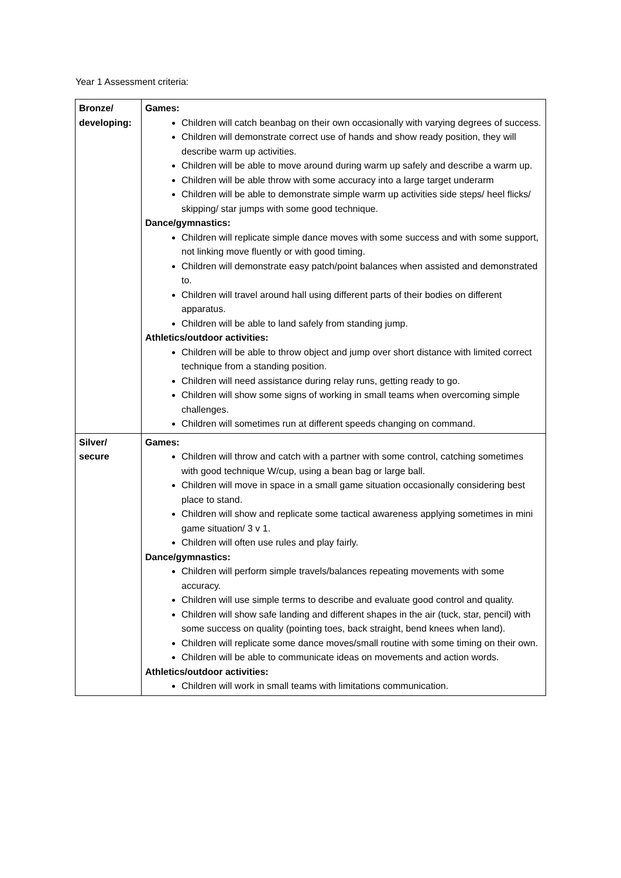Year 1 Assessment criteria:
| Bronze/ developing: | Games: Children will catch beanbag on their own occasionally with varying degrees of success. Children will demonstrate correct use of hands and show ready position, they will describe warm up activities. Children will be able to move around during warm up safely and describe a warm up. Children will be able throw with some accuracy into a large target underarm Children will be able to demonstrate simple warm up activities side steps/ heel flicks/ skipping/ star jumps with some good technique. Dance/gymnastics: Children will replicate simple dance moves with some success and with some support, not linking move fluently or with good timing. Children will demonstrate easy patch/point balances when assisted and demonstrated to. Children will travel around hall using different parts of their bodies on different apparatus. Children will be able to land safely from standing jump. Athletics/outdoor activities: Children will be able to throw object and jump over short distance with limited correct technique from a standing position. Children will need assistance during relay runs, getting ready to go. Children will show some signs of working in small teams when overcoming simple challenges. Children will sometimes run at different speeds changing on command. |
| Silver/ secure | Games: Children will throw and catch with a partner with some control, catching sometimes with good technique W/cup, using a bean bag or large ball. Children will move in space in a small game situation occasionally considering best place to stand. Children will show and replicate some tactical awareness applying sometimes in mini game situation/ 3 v 1. Children will often use rules and play fairly. Dance/gymnastics: Children will perform simple travels/balances repeating movements with some accuracy. Children will use simple terms to describe and evaluate good control and quality. Children will show safe landing and different shapes in the air (tuck, star, pencil) with some success on quality (pointing toes, back straight, bend knees when land). Children will replicate some dance moves/small routine with some timing on their own. Children will be able to communicate ideas on movements and action words. Athletics/outdoor activities: Children will work in small teams with limitations communication. |